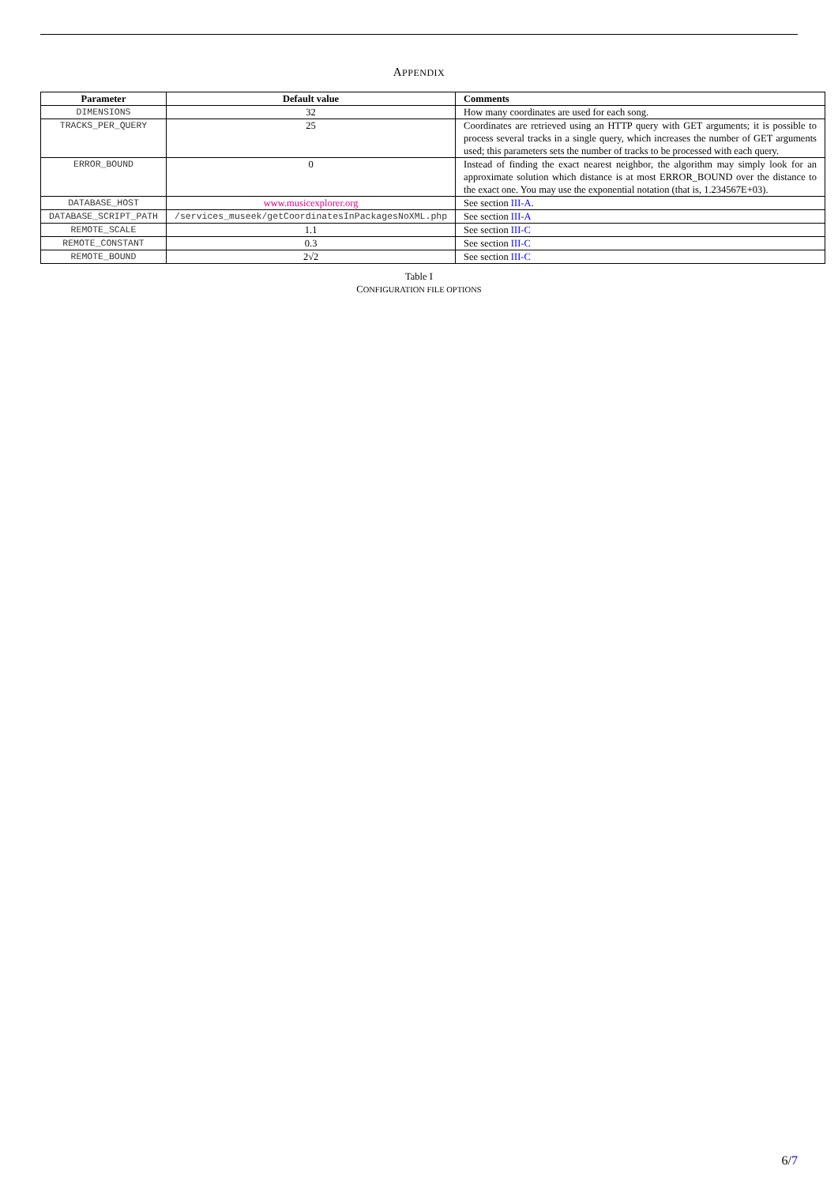APPENDIX
| Parameter | Default value | Comments |
| --- | --- | --- |
| DIMENSIONS | 32 | How many coordinates are used for each song. |
| TRACKS_PER_QUERY | 25 | Coordinates are retrieved using an HTTP query with GET arguments; it is possible to process several tracks in a single query, which increases the number of GET arguments used; this parameters sets the number of tracks to be processed with each query. |
| ERROR_BOUND | 0 | Instead of finding the exact nearest neighbor, the algorithm may simply look for an approximate solution which distance is at most ERROR_BOUND over the distance to the exact one. You may use the exponential notation (that is, 1.234567E+03). |
| DATABASE_HOST | www.musicexplorer.org | See section III-A . |
| DATABASE_SCRIPT_PATH | /services_museek/getCoordinatesInPackagesNoXML.php | See section III-A |
| REMOTE_SCALE | 1.1 | See section III-C |
| REMOTE_CONSTANT | 0.3 | See section III-C |
| REMOTE_BOUND | 2√2 | See section III-C |
Table I
CONFIGURATION FILE OPTIONS
6/7